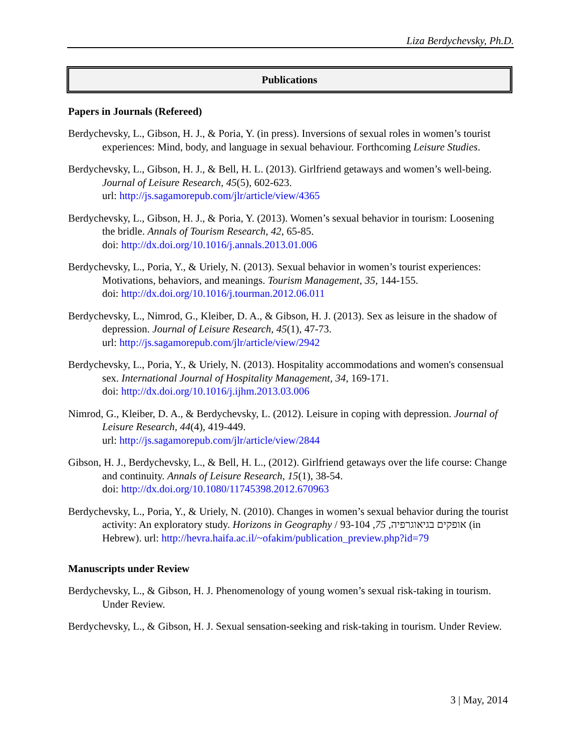Liza Berdychevsky, Ph.D.
Publications
Papers in Journals (Refereed)
Berdychevsky, L., Gibson, H. J., & Poria, Y. (in press). Inversions of sexual roles in women’s tourist experiences: Mind, body, and language in sexual behaviour. Forthcoming Leisure Studies.
Berdychevsky, L., Gibson, H. J., & Bell, H. L. (2013). Girlfriend getaways and women’s well-being. Journal of Leisure Research, 45(5), 602-623.
url: http://js.sagamorepub.com/jlr/article/view/4365
Berdychevsky, L., Gibson, H. J., & Poria, Y. (2013). Women’s sexual behavior in tourism: Loosening the bridle. Annals of Tourism Research, 42, 65-85.
doi: http://dx.doi.org/10.1016/j.annals.2013.01.006
Berdychevsky, L., Poria, Y., & Uriely, N. (2013). Sexual behavior in women’s tourist experiences: Motivations, behaviors, and meanings. Tourism Management, 35, 144-155.
doi: http://dx.doi.org/10.1016/j.tourman.2012.06.011
Berdychevsky, L., Nimrod, G., Kleiber, D. A., & Gibson, H. J. (2013). Sex as leisure in the shadow of depression. Journal of Leisure Research, 45(1), 47-73.
url: http://js.sagamorepub.com/jlr/article/view/2942
Berdychevsky, L., Poria, Y., & Uriely, N. (2013). Hospitality accommodations and women's consensual sex. International Journal of Hospitality Management, 34, 169-171.
doi: http://dx.doi.org/10.1016/j.ijhm.2013.03.006
Nimrod, G., Kleiber, D. A., & Berdychevsky, L. (2012). Leisure in coping with depression. Journal of Leisure Research, 44(4), 419-449.
url: http://js.sagamorepub.com/jlr/article/view/2844
Gibson, H. J., Berdychevsky, L., & Bell, H. L., (2012). Girlfriend getaways over the life course: Change and continuity. Annals of Leisure Research, 15(1), 38-54.
doi: http://dx.doi.org/10.1080/11745398.2012.670963
Berdychevsky, L., Poria, Y., & Uriely, N. (2010). Changes in women’s sexual behavior during the tourist activity: An exploratory study. Horizons in Geography / אופקים בגיאוגרפיה, 75, 93-104 (in Hebrew). url: http://hevra.haifa.ac.il/~ofakim/publication_preview.php?id=79
Manuscripts under Review
Berdychevsky, L., & Gibson, H. J. Phenomenology of young women’s sexual risk-taking in tourism. Under Review.
Berdychevsky, L., & Gibson, H. J. Sexual sensation-seeking and risk-taking in tourism. Under Review.
3 | May, 2014